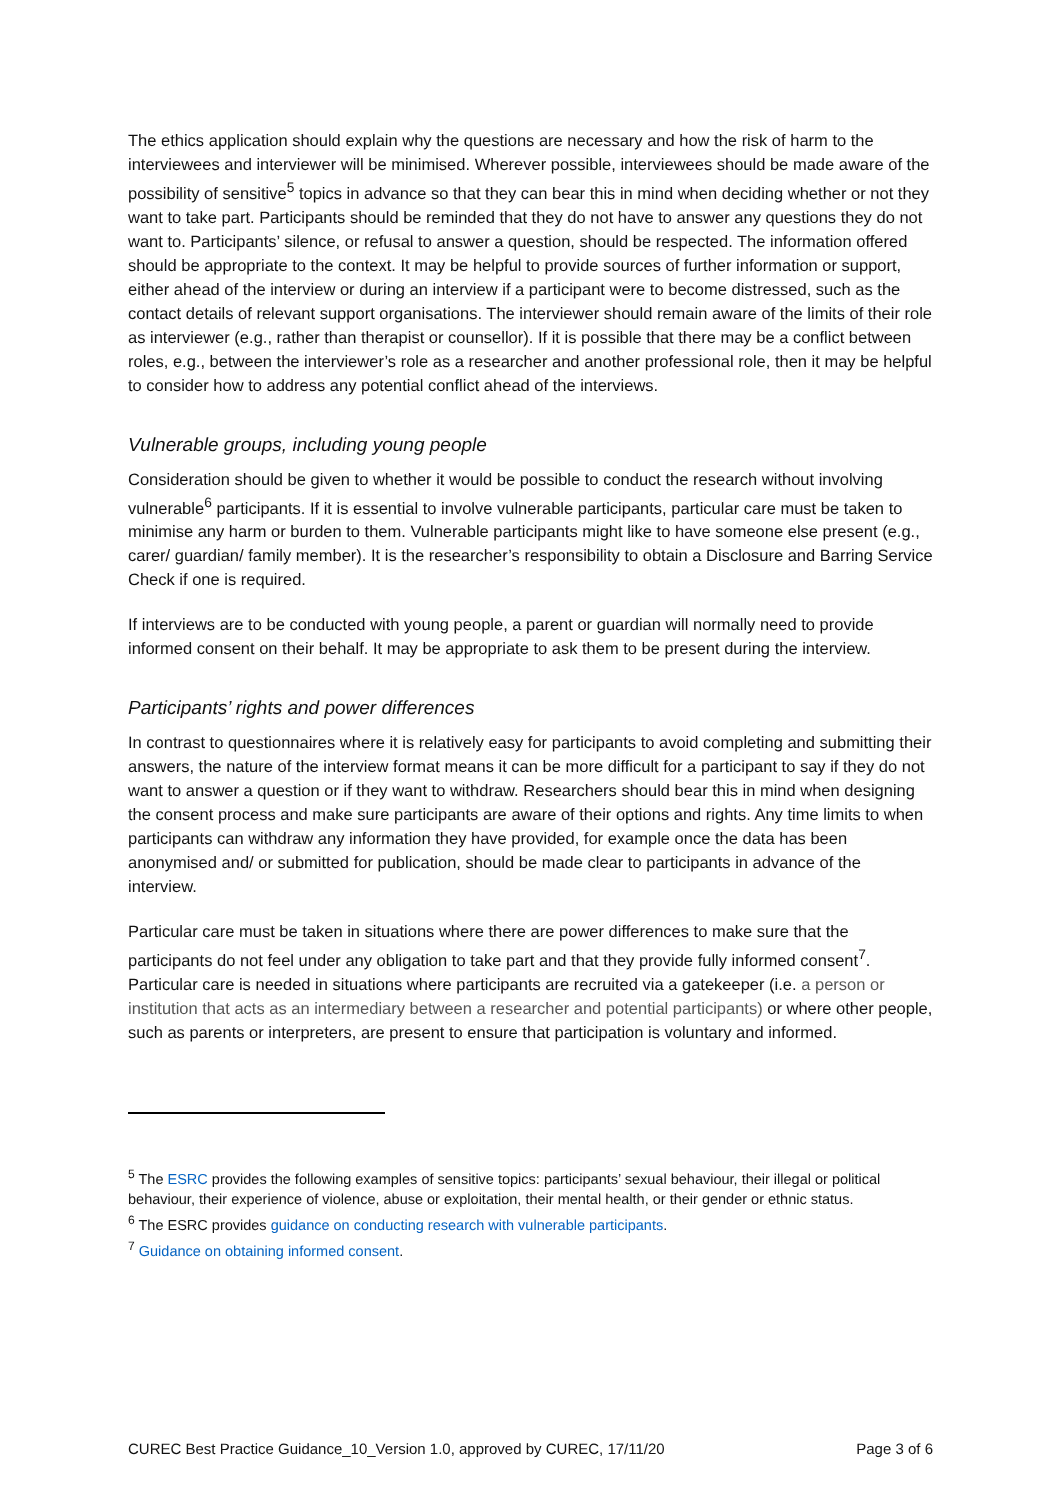The ethics application should explain why the questions are necessary and how the risk of harm to the interviewees and interviewer will be minimised. Wherever possible, interviewees should be made aware of the possibility of sensitive<sup>5</sup> topics in advance so that they can bear this in mind when deciding whether or not they want to take part. Participants should be reminded that they do not have to answer any questions they do not want to. Participants’ silence, or refusal to answer a question, should be respected. The information offered should be appropriate to the context. It may be helpful to provide sources of further information or support, either ahead of the interview or during an interview if a participant were to become distressed, such as the contact details of relevant support organisations. The interviewer should remain aware of the limits of their role as interviewer (e.g., rather than therapist or counsellor). If it is possible that there may be a conflict between roles, e.g., between the interviewer’s role as a researcher and another professional role, then it may be helpful to consider how to address any potential conflict ahead of the interviews.
Vulnerable groups, including young people
Consideration should be given to whether it would be possible to conduct the research without involving vulnerable<sup>6</sup> participants. If it is essential to involve vulnerable participants, particular care must be taken to minimise any harm or burden to them. Vulnerable participants might like to have someone else present (e.g., carer/ guardian/ family member). It is the researcher’s responsibility to obtain a Disclosure and Barring Service Check if one is required.
If interviews are to be conducted with young people, a parent or guardian will normally need to provide informed consent on their behalf. It may be appropriate to ask them to be present during the interview.
Participants’ rights and power differences
In contrast to questionnaires where it is relatively easy for participants to avoid completing and submitting their answers, the nature of the interview format means it can be more difficult for a participant to say if they do not want to answer a question or if they want to withdraw. Researchers should bear this in mind when designing the consent process and make sure participants are aware of their options and rights. Any time limits to when participants can withdraw any information they have provided, for example once the data has been anonymised and/ or submitted for publication, should be made clear to participants in advance of the interview.
Particular care must be taken in situations where there are power differences to make sure that the participants do not feel under any obligation to take part and that they provide fully informed consent<sup>7</sup>. Particular care is needed in situations where participants are recruited via a gatekeeper (i.e. a person or institution that acts as an intermediary between a researcher and potential participants) or where other people, such as parents or interpreters, are present to ensure that participation is voluntary and informed.
<sup>5</sup> The ESRC provides the following examples of sensitive topics: participants’ sexual behaviour, their illegal or political behaviour, their experience of violence, abuse or exploitation, their mental health, or their gender or ethnic status.
<sup>6</sup> The ESRC provides guidance on conducting research with vulnerable participants.
<sup>7</sup> Guidance on obtaining informed consent.
CUREC Best Practice Guidance_10_Version 1.0, approved by CUREC, 17/11/20 Page 3 of 6